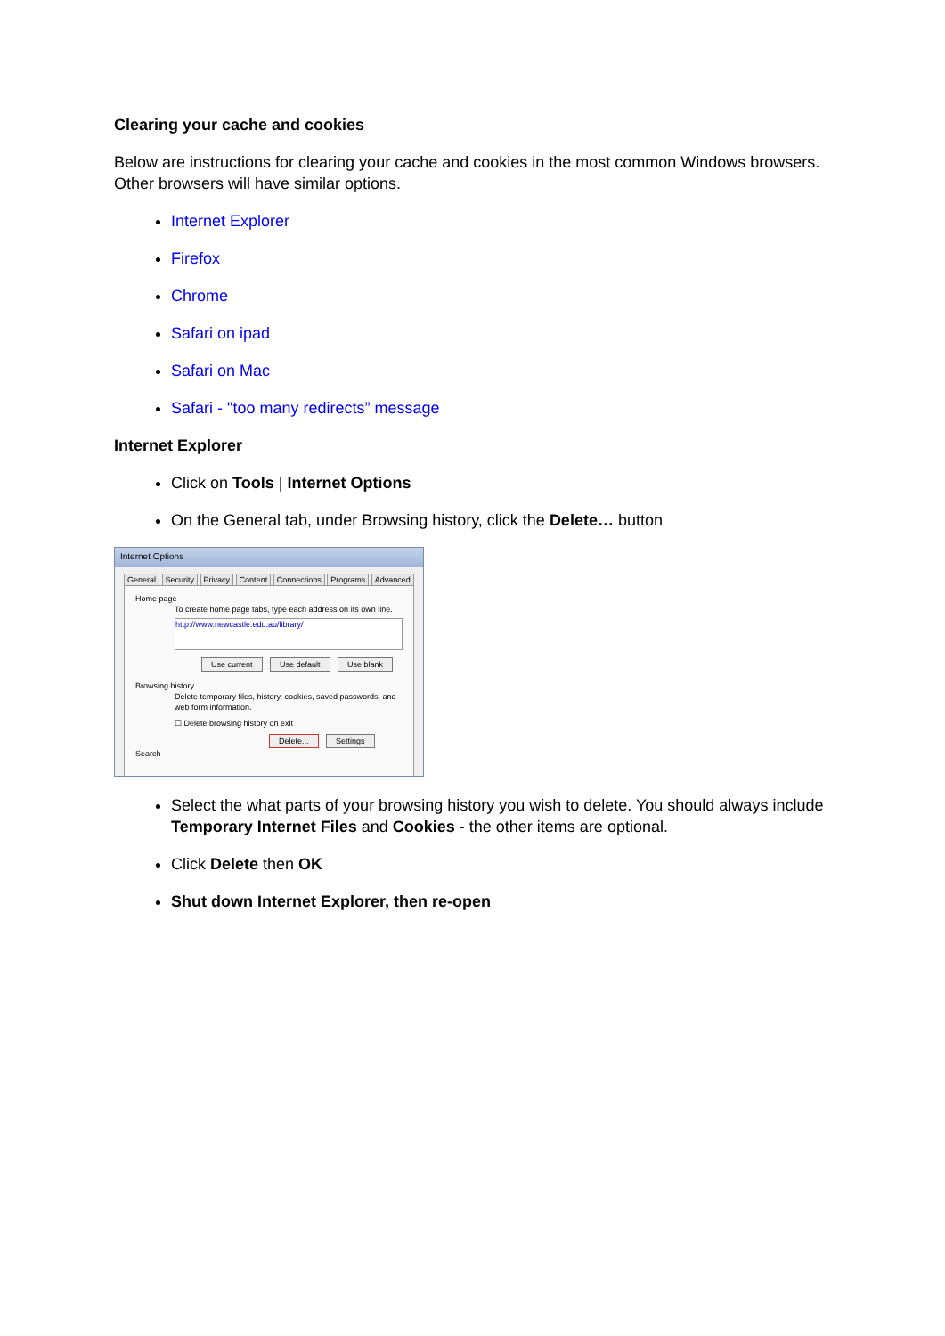Clearing your cache and cookies
Below are instructions for clearing your cache and cookies in the most common Windows browsers. Other browsers will have similar options.
Internet Explorer
Firefox
Chrome
Safari on ipad
Safari on Mac
Safari - "too many redirects” message
Internet Explorer
Click on Tools | Internet Options
On the General tab, under Browsing history, click the Delete… button
Internet Options
General Security Privacy Content Connections Programs Advanced
Home page
To create home page tabs, type each address on its own line.
http://www.newcastle.edu.au/library/
Use current Use default Use blank
Browsing history
Delete temporary files, history, cookies, saved passwords, and web form information.
☐ Delete browsing history on exit
Delete... Settings
Search
Select the what parts of your browsing history you wish to delete. You should always include Temporary Internet Files and Cookies - the other items are optional.
Click Delete then OK
Shut down Internet Explorer, then re-open